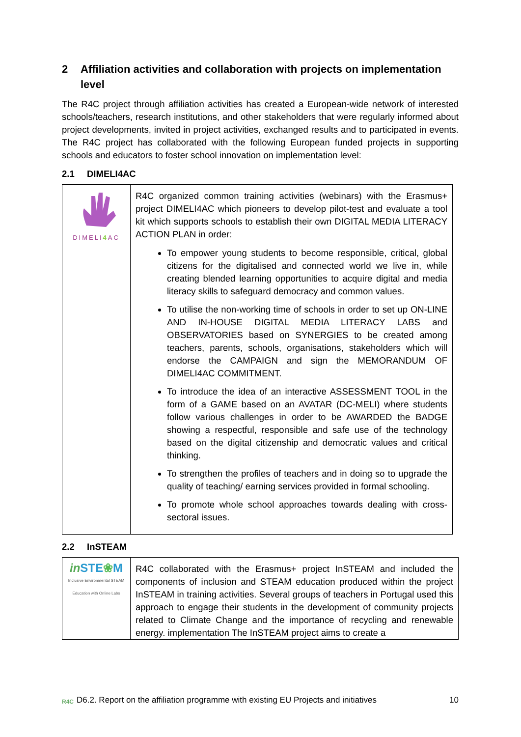2 Affiliation activities and collaboration with projects on implementation level
The R4C project through affiliation activities has created a European-wide network of interested schools/teachers, research institutions, and other stakeholders that were regularly informed about project developments, invited in project activities, exchanged results and to participated in events. The R4C project has collaborated with the following European funded projects in supporting schools and educators to foster school innovation on implementation level:
2.1 DIMELI4AC
| DIMELI 4 AC | R4C organized common training activities (webinars) with the Erasmus+ project DIMELI4AC which pioneers to develop pilot-test and evaluate a tool kit which supports schools to establish their own DIGITAL MEDIA LITERACY ACTION PLAN in order: To empower young students to become responsible, critical, global citizens for the digitalised and connected world we live in, while creating blended learning opportunities to acquire digital and media literacy skills to safeguard democracy and common values. To utilise the non-working time of schools in order to set up ON-LINE AND IN-HOUSE DIGITAL MEDIA LITERACY LABS and OBSERVATORIES based on SYNERGIES to be created among teachers, parents, schools, organisations, stakeholders which will endorse the CAMPAIGN and sign the MEMORANDUM OF DIMELI4AC COMMITMENT. To introduce the idea of an interactive ASSESSMENT TOOL in the form of a GAME based on an AVATAR (DC-MELI) where students follow various challenges in order to be AWARDED the BADGE showing a respectful, responsible and safe use of the technology based on the digital citizenship and democratic values and critical thinking. To strengthen the profiles of teachers and in doing so to upgrade the quality of teaching/ earning services provided in formal schooling. To promote whole school approaches towards dealing with cross-sectoral issues. |
2.2 InSTEAM
| in STE ❀ M Inclusive Environmental STEAM Education with Online Labs | R4C collaborated with the Erasmus+ project InSTEAM and included the components of inclusion and STEAM education produced within the project InSTEAM in training activities. Several groups of teachers in Portugal used this approach to engage their students in the development of community projects related to Climate Change and the importance of recycling and renewable energy. implementation The InSTEAM project aims to create a |
R4C D6.2. Report on the affiliation programme with existing EU Projects and initiatives 10